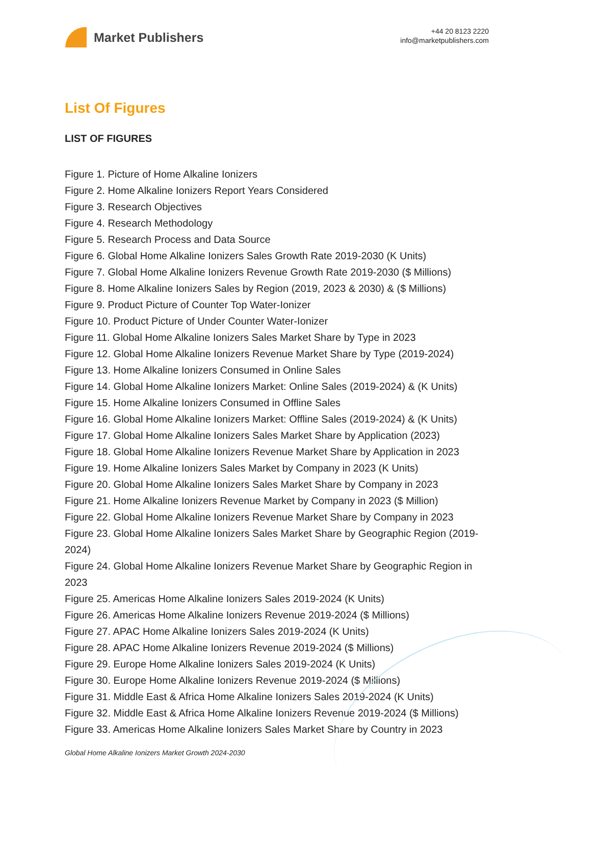Market Publishers
+44 20 8123 2220
info@marketpublishers.com
List Of Figures
LIST OF FIGURES
Figure 1. Picture of Home Alkaline Ionizers
Figure 2. Home Alkaline Ionizers Report Years Considered
Figure 3. Research Objectives
Figure 4. Research Methodology
Figure 5. Research Process and Data Source
Figure 6. Global Home Alkaline Ionizers Sales Growth Rate 2019-2030 (K Units)
Figure 7. Global Home Alkaline Ionizers Revenue Growth Rate 2019-2030 ($ Millions)
Figure 8. Home Alkaline Ionizers Sales by Region (2019, 2023 & 2030) & ($ Millions)
Figure 9. Product Picture of Counter Top Water-Ionizer
Figure 10. Product Picture of Under Counter Water-Ionizer
Figure 11. Global Home Alkaline Ionizers Sales Market Share by Type in 2023
Figure 12. Global Home Alkaline Ionizers Revenue Market Share by Type (2019-2024)
Figure 13. Home Alkaline Ionizers Consumed in Online Sales
Figure 14. Global Home Alkaline Ionizers Market: Online Sales (2019-2024) & (K Units)
Figure 15. Home Alkaline Ionizers Consumed in Offline Sales
Figure 16. Global Home Alkaline Ionizers Market: Offline Sales (2019-2024) & (K Units)
Figure 17. Global Home Alkaline Ionizers Sales Market Share by Application (2023)
Figure 18. Global Home Alkaline Ionizers Revenue Market Share by Application in 2023
Figure 19. Home Alkaline Ionizers Sales Market by Company in 2023 (K Units)
Figure 20. Global Home Alkaline Ionizers Sales Market Share by Company in 2023
Figure 21. Home Alkaline Ionizers Revenue Market by Company in 2023 ($ Million)
Figure 22. Global Home Alkaline Ionizers Revenue Market Share by Company in 2023
Figure 23. Global Home Alkaline Ionizers Sales Market Share by Geographic Region (2019-2024)
Figure 24. Global Home Alkaline Ionizers Revenue Market Share by Geographic Region in 2023
Figure 25. Americas Home Alkaline Ionizers Sales 2019-2024 (K Units)
Figure 26. Americas Home Alkaline Ionizers Revenue 2019-2024 ($ Millions)
Figure 27. APAC Home Alkaline Ionizers Sales 2019-2024 (K Units)
Figure 28. APAC Home Alkaline Ionizers Revenue 2019-2024 ($ Millions)
Figure 29. Europe Home Alkaline Ionizers Sales 2019-2024 (K Units)
Figure 30. Europe Home Alkaline Ionizers Revenue 2019-2024 ($ Millions)
Figure 31. Middle East & Africa Home Alkaline Ionizers Sales 2019-2024 (K Units)
Figure 32. Middle East & Africa Home Alkaline Ionizers Revenue 2019-2024 ($ Millions)
Figure 33. Americas Home Alkaline Ionizers Sales Market Share by Country in 2023
Global Home Alkaline Ionizers Market Growth 2024-2030